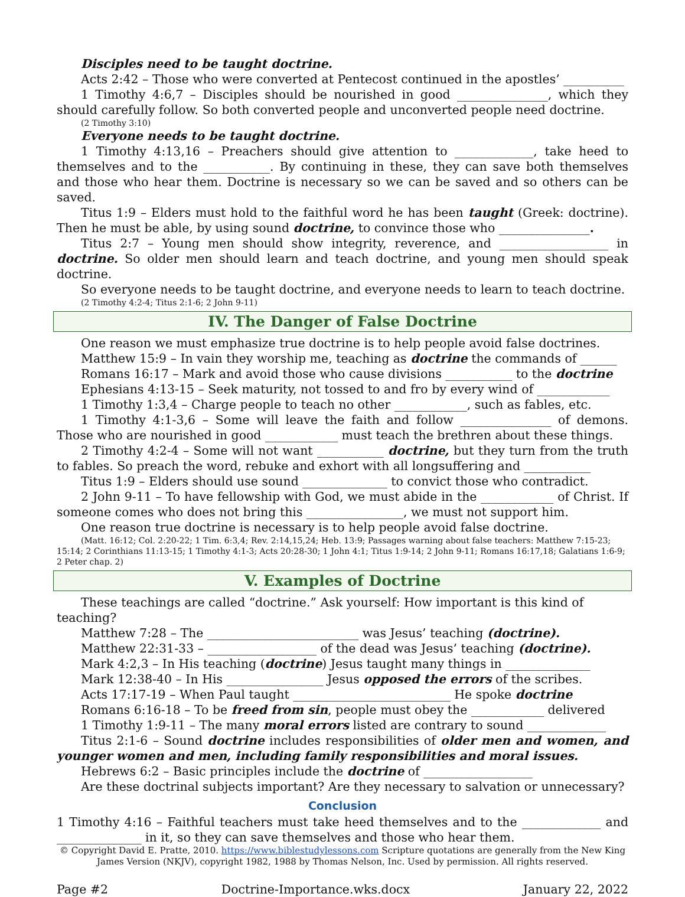Disciples need to be taught doctrine.
Acts 2:42 – Those who were converted at Pentecost continued in the apostles’ __________
1 Timothy 4:6,7 – Disciples should be nourished in good _______________, which they should carefully follow. So both converted people and unconverted people need doctrine.
(2 Timothy 3:10)
Everyone needs to be taught doctrine.
1 Timothy 4:13,16 – Preachers should give attention to _____________, take heed to themselves and to the ___________. By continuing in these, they can save both themselves and those who hear them. Doctrine is necessary so we can be saved and so others can be saved.
Titus 1:9 – Elders must hold to the faithful word he has been taught (Greek: doctrine). Then he must be able, by using sound doctrine, to convince those who _______________.
Titus 2:7 – Young men should show integrity, reverence, and __________________ in doctrine. So older men should learn and teach doctrine, and young men should speak doctrine.
So everyone needs to be taught doctrine, and everyone needs to learn to teach doctrine.
(2 Timothy 4:2-4; Titus 2:1-6; 2 John 9-11)
IV. The Danger of False Doctrine
One reason we must emphasize true doctrine is to help people avoid false doctrines.
Matthew 15:9 – In vain they worship me, teaching as doctrine the commands of ______
Romans 16:17 – Mark and avoid those who cause divisions ___________ to the doctrine
Ephesians 4:13-15 – Seek maturity, not tossed to and fro by every wind of ____________
1 Timothy 1:3,4 – Charge people to teach no other ____________, such as fables, etc.
1 Timothy 4:1-3,6 – Some will leave the faith and follow _______________ of demons. Those who are nourished in good ____________ must teach the brethren about these things.
2 Timothy 4:2-4 – Some will not want ___________ doctrine, but they turn from the truth to fables. So preach the word, rebuke and exhort with all longsuffering and ___________
Titus 1:9 – Elders should use sound ______________ to convict those who contradict.
2 John 9-11 – To have fellowship with God, we must abide in the ____________ of Christ. If someone comes who does not bring this ________________, we must not support him.
One reason true doctrine is necessary is to help people avoid false doctrine.
(Matt. 16:12; Col. 2:20-22; 1 Tim. 6:3,4; Rev. 2:14,15,24; Heb. 13:9; Passages warning about false teachers: Matthew 7:15-23; 15:14; 2 Corinthians 11:13-15; 1 Timothy 4:1-3; Acts 20:28-30; 1 John 4:1; Titus 1:9-14; 2 John 9-11; Romans 16:17,18; Galatians 1:6-9; 2 Peter chap. 2)
V. Examples of Doctrine
These teachings are called “doctrine.” Ask yourself: How important is this kind of teaching?
Matthew 7:28 – The _________________________ was Jesus’ teaching (doctrine).
Matthew 22:31-33 – __________________ of the dead was Jesus’ teaching (doctrine).
Mark 4:2,3 – In His teaching (doctrine) Jesus taught many things in ______________
Mark 12:38-40 – In His ________________ Jesus opposed the errors of the scribes.
Acts 17:17-19 – When Paul taught __________________________ He spoke doctrine
Romans 6:16-18 – To be freed from sin, people must obey the ____________ delivered
1 Timothy 1:9-11 – The many moral errors listed are contrary to sound _____________
Titus 2:1-6 – Sound doctrine includes responsibilities of older men and women, and younger women and men, including family responsibilities and moral issues.
Hebrews 6:2 – Basic principles include the doctrine of __________________
Are these doctrinal subjects important? Are they necessary to salvation or unnecessary?
Conclusion
1 Timothy 4:16 – Faithful teachers must take heed themselves and to the _____________ and ______________ in it, so they can save themselves and those who hear them.
© Copyright David E. Pratte, 2010. https://www.biblestudylessons.com Scripture quotations are generally from the New King James Version (NKJV), copyright 1982, 1988 by Thomas Nelson, Inc. Used by permission. All rights reserved.
Page #2 Doctrine-Importance.wks.docx January 22, 2022